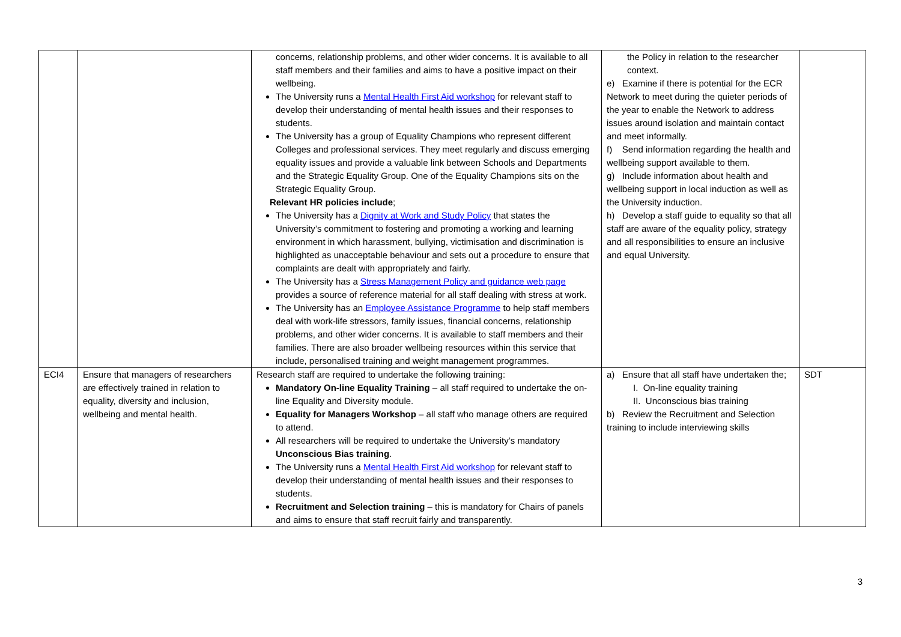| | | concerns, relationship problems, and other wider concerns. It is available to all staff members and their families and aims to have a positive impact on their wellbeing. The University runs a Mental Health First Aid workshop for relevant staff to develop their understanding of mental health issues and their responses to students. The University has a group of Equality Champions who represent different Colleges and professional services. They meet regularly and discuss emerging equality issues and provide a valuable link between Schools and Departments and the Strategic Equality Group. One of the Equality Champions sits on the Strategic Equality Group. Relevant HR policies include ; The University has a Dignity at Work and Study Policy that states the University’s commitment to fostering and promoting a working and learning environment in which harassment, bullying, victimisation and discrimination is highlighted as unacceptable behaviour and sets out a procedure to ensure that complaints are dealt with appropriately and fairly. The University has a Stress Management Policy and guidance web page provides a source of reference material for all staff dealing with stress at work. The University has an Employee Assistance Programme to help staff members deal with work-life stressors, family issues, financial concerns, relationship problems, and other wider concerns. It is available to staff members and their families. There are also broader wellbeing resources within this service that include, personalised training and weight management programmes. | the Policy in relation to the researcher context. e) Examine if there is potential for the ECR Network to meet during the quieter periods of the year to enable the Network to address issues around isolation and maintain contact and meet informally. f) Send information regarding the health and wellbeing support available to them. g) Include information about health and wellbeing support in local induction as well as the University induction. h) Develop a staff guide to equality so that all staff are aware of the equality policy, strategy and all responsibilities to ensure an inclusive and equal University. | |
| ECI4 | Ensure that managers of researchers are effectively trained in relation to equality, diversity and inclusion, wellbeing and mental health. | Research staff are required to undertake the following training: Mandatory On-line Equality Training – all staff required to undertake the on-line Equality and Diversity module. Equality for Managers Workshop – all staff who manage others are required to attend. All researchers will be required to undertake the University’s mandatory Unconscious Bias training . The University runs a Mental Health First Aid workshop for relevant staff to develop their understanding of mental health issues and their responses to students. Recruitment and Selection training – this is mandatory for Chairs of panels and aims to ensure that staff recruit fairly and transparently. | a) Ensure that all staff have undertaken the; I. On-line equality training II. Unconscious bias training b) Review the Recruitment and Selection training to include interviewing skills | SDT |
3